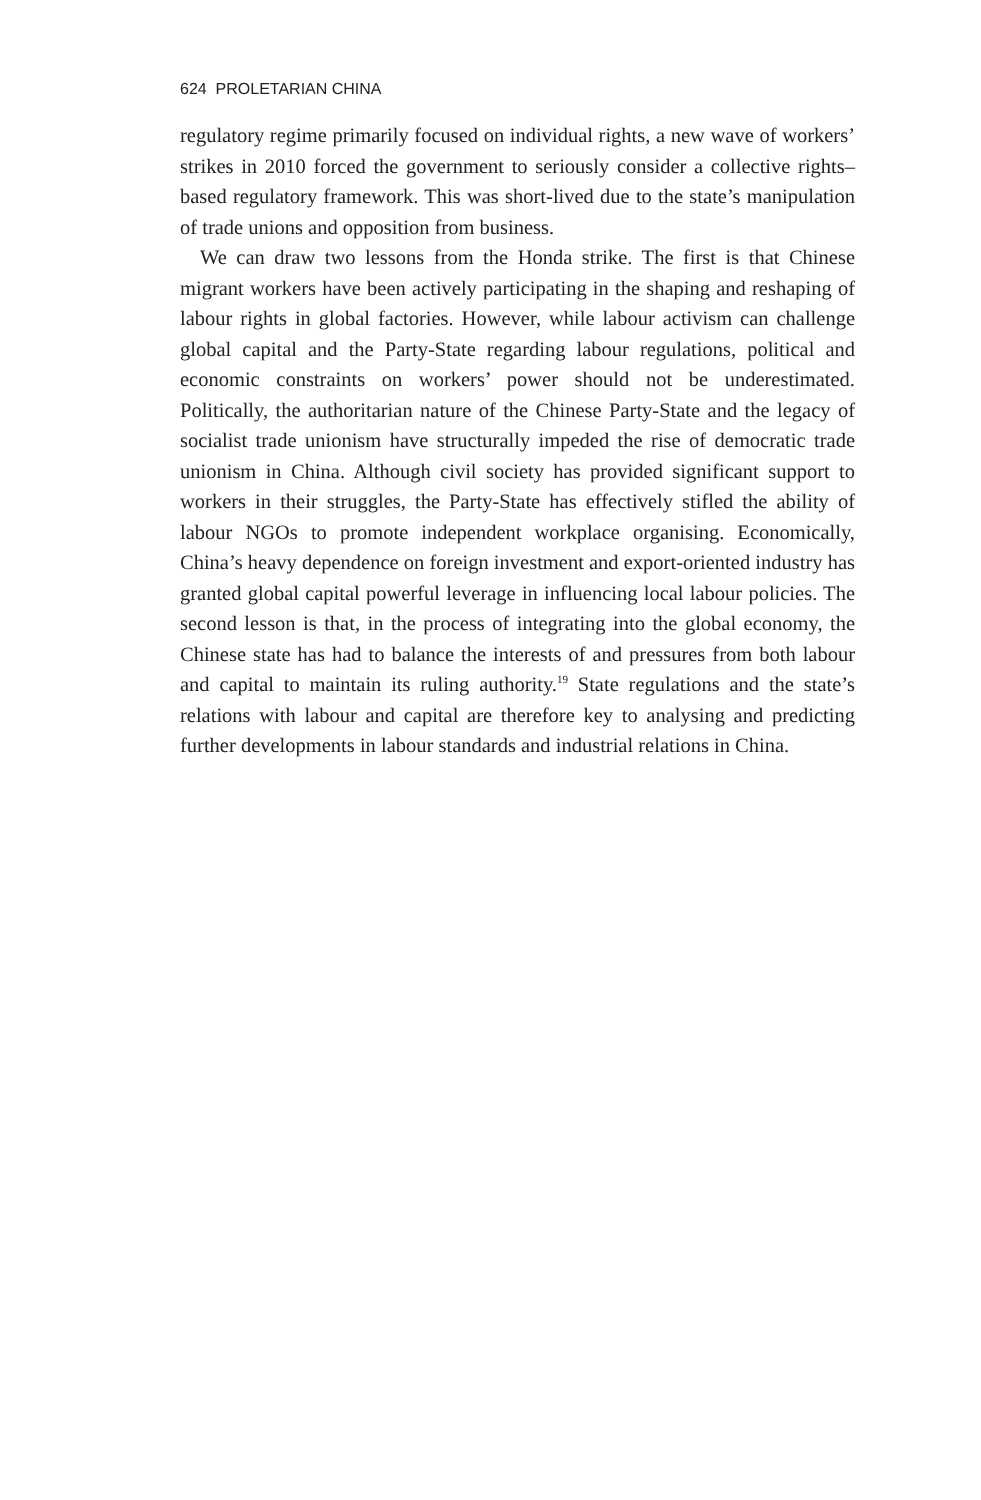624 PROLETARIAN CHINA
regulatory regime primarily focused on individual rights, a new wave of workers’ strikes in 2010 forced the government to seriously consider a collective rights–based regulatory framework. This was short-lived due to the state’s manipulation of trade unions and opposition from business.
We can draw two lessons from the Honda strike. The first is that Chinese migrant workers have been actively participating in the shaping and reshaping of labour rights in global factories. However, while labour activism can challenge global capital and the Party-State regarding labour regulations, political and economic constraints on workers’ power should not be underestimated. Politically, the authoritarian nature of the Chinese Party-State and the legacy of socialist trade unionism have structurally impeded the rise of democratic trade unionism in China. Although civil society has provided significant support to workers in their struggles, the Party-State has effectively stifled the ability of labour NGOs to promote independent workplace organising. Economically, China’s heavy dependence on foreign investment and export-oriented industry has granted global capital powerful leverage in influencing local labour policies. The second lesson is that, in the process of integrating into the global economy, the Chinese state has had to balance the interests of and pressures from both labour and capital to maintain its ruling authority.<sup>19</sup> State regulations and the state’s relations with labour and capital are therefore key to analysing and predicting further developments in labour standards and industrial relations in China.